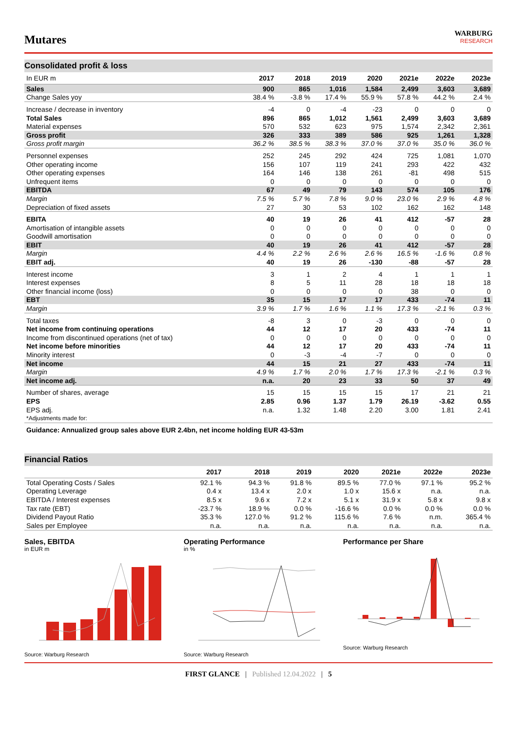Mutares
WARBURG
RESEARCH
Consolidated profit & loss
| In EUR m | 2017 | 2018 | 2019 | 2020 | 2021e | 2022e | 2023e |
| --- | --- | --- | --- | --- | --- | --- | --- |
| Sales | 900 | 865 | 1,016 | 1,584 | 2,499 | 3,603 | 3,689 |
| Change Sales yoy | 38.4 % | -3.8 % | 17.4 % | 55.9 % | 57.8 % | 44.2 % | 2.4 % |
| Increase / decrease in inventory | -4 | 0 | -4 | -23 | 0 | 0 | 0 |
| Total Sales | 896 | 865 | 1,012 | 1,561 | 2,499 | 3,603 | 3,689 |
| Material expenses | 570 | 532 | 623 | 975 | 1,574 | 2,342 | 2,361 |
| Gross profit | 326 | 333 | 389 | 586 | 925 | 1,261 | 1,328 |
| Gross profit margin | 36.2 % | 38.5 % | 38.3 % | 37.0 % | 37.0 % | 35.0 % | 36.0 % |
| Personnel expenses | 252 | 245 | 292 | 424 | 725 | 1,081 | 1,070 |
| Other operating income | 156 | 107 | 119 | 241 | 293 | 422 | 432 |
| Other operating expenses | 164 | 146 | 138 | 261 | -81 | 498 | 515 |
| Unfrequent items | 0 | 0 | 0 | 0 | 0 | 0 | 0 |
| EBITDA | 67 | 49 | 79 | 143 | 574 | 105 | 176 |
| Margin | 7.5 % | 5.7 % | 7.8 % | 9.0 % | 23.0 % | 2.9 % | 4.8 % |
| Depreciation of fixed assets | 27 | 30 | 53 | 102 | 162 | 162 | 148 |
| EBITA | 40 | 19 | 26 | 41 | 412 | -57 | 28 |
| Amortisation of intangible assets | 0 | 0 | 0 | 0 | 0 | 0 | 0 |
| Goodwill amortisation | 0 | 0 | 0 | 0 | 0 | 0 | 0 |
| EBIT | 40 | 19 | 26 | 41 | 412 | -57 | 28 |
| Margin | 4.4 % | 2.2 % | 2.6 % | 2.6 % | 16.5 % | -1.6 % | 0.8 % |
| EBIT adj. | 40 | 19 | 26 | -130 | -88 | -57 | 28 |
| Interest income | 3 | 1 | 2 | 4 | 1 | 1 | 1 |
| Interest expenses | 8 | 5 | 11 | 28 | 18 | 18 | 18 |
| Other financial income (loss) | 0 | 0 | 0 | 0 | 38 | 0 | 0 |
| EBT | 35 | 15 | 17 | 17 | 433 | -74 | 11 |
| Margin | 3.9 % | 1.7 % | 1.6 % | 1.1 % | 17.3 % | -2.1 % | 0.3 % |
| Total taxes | -8 | 3 | 0 | -3 | 0 | 0 | 0 |
| Net income from continuing operations | 44 | 12 | 17 | 20 | 433 | -74 | 11 |
| Income from discontinued operations (net of tax) | 0 | 0 | 0 | 0 | 0 | 0 | 0 |
| Net income before minorities | 44 | 12 | 17 | 20 | 433 | -74 | 11 |
| Minority interest | 0 | -3 | -4 | -7 | 0 | 0 | 0 |
| Net income | 44 | 15 | 21 | 27 | 433 | -74 | 11 |
| Margin | 4.9 % | 1.7 % | 2.0 % | 1.7 % | 17.3 % | -2.1 % | 0.3 % |
| Net income adj. | n.a. | 20 | 23 | 33 | 50 | 37 | 49 |
| Number of shares, average | 15 | 15 | 15 | 15 | 17 | 21 | 21 |
| EPS | 2.85 | 0.96 | 1.37 | 1.79 | 26.19 | -3.62 | 0.55 |
| EPS adj. | n.a. | 1.32 | 1.48 | 2.20 | 3.00 | 1.81 | 2.41 |
| *Adjustments made for: | | | | | | | |
Guidance: Annualized group sales above EUR 2.4bn, net income holding EUR 43-53m
Financial Ratios
| | 2017 | 2018 | 2019 | 2020 | 2021e | 2022e | 2023e |
| --- | --- | --- | --- | --- | --- | --- | --- |
| Total Operating Costs / Sales | 92.1 % | 94.3 % | 91.8 % | 89.5 % | 77.0 % | 97.1 % | 95.2 % |
| Operating Leverage | 0.4 x | 13.4 x | 2.0 x | 1.0 x | 15.6 x | n.a. | n.a. |
| EBITDA / Interest expenses | 8.5 x | 9.6 x | 7.2 x | 5.1 x | 31.9 x | 5.8 x | 9.8 x |
| Tax rate (EBT) | -23.7 % | 18.9 % | 0.0 % | -16.6 % | 0.0 % | 0.0 % | 0.0 % |
| Dividend Payout Ratio | 35.3 % | 127.0 % | 91.2 % | 115.6 % | 7.6 % | n.m. | 365.4 % |
| Sales per Employee | n.a. | n.a. | n.a. | n.a. | n.a. | n.a. | n.a. |
Sales, EBITDA
in EUR m
Source: Warburg Research
Operating Performance
in %
Source: Warburg Research
Performance per Share
Source: Warburg Research
FIRST GLANCE | Published 12.04.2022 | 5